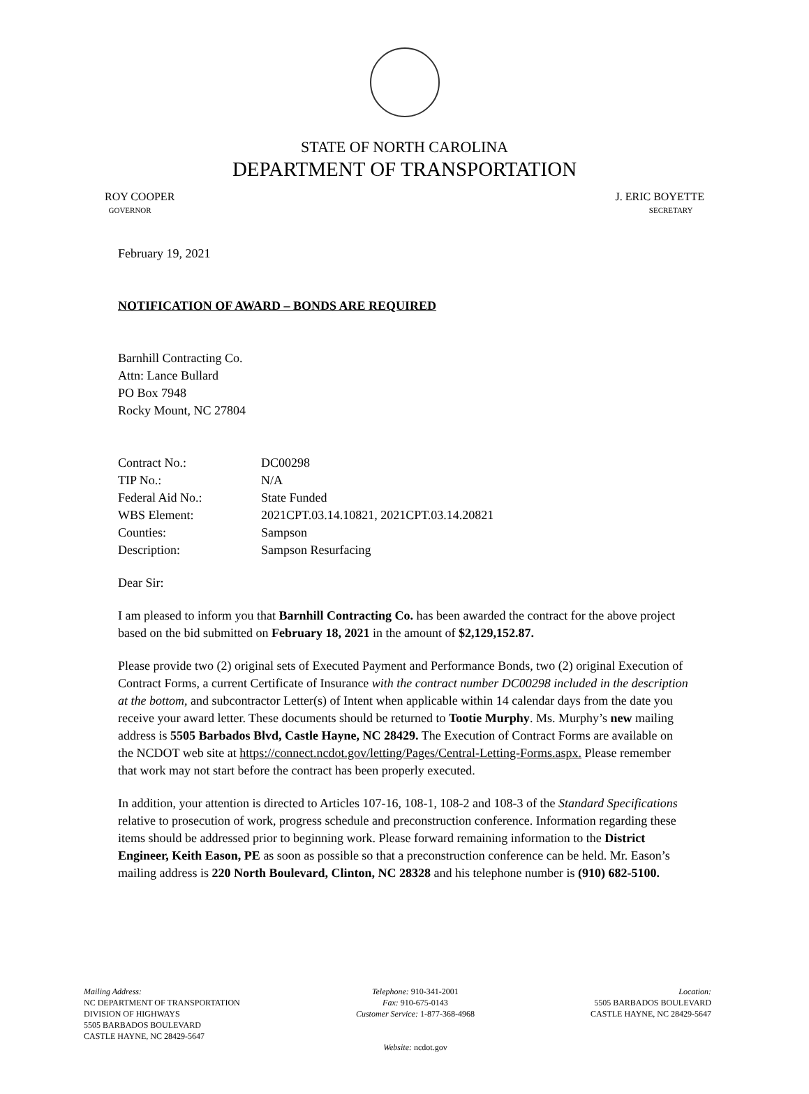STATE OF NORTH CAROLINA
DEPARTMENT OF TRANSPORTATION
ROY COOPER
GOVERNOR
J. ERIC BOYETTE
SECRETARY
February 19, 2021
NOTIFICATION OF AWARD – BONDS ARE REQUIRED
Barnhill Contracting Co.
Attn: Lance Bullard
PO Box 7948
Rocky Mount, NC 27804
| Contract No.: | DC00298 |
| TIP No.: | N/A |
| Federal Aid No.: | State Funded |
| WBS Element: | 2021CPT.03.14.10821, 2021CPT.03.14.20821 |
| Counties: | Sampson |
| Description: | Sampson Resurfacing |
Dear Sir:
I am pleased to inform you that Barnhill Contracting Co. has been awarded the contract for the above project based on the bid submitted on February 18, 2021 in the amount of $2,129,152.87.
Please provide two (2) original sets of Executed Payment and Performance Bonds, two (2) original Execution of Contract Forms, a current Certificate of Insurance with the contract number DC00298 included in the description at the bottom, and subcontractor Letter(s) of Intent when applicable within 14 calendar days from the date you receive your award letter. These documents should be returned to Tootie Murphy. Ms. Murphy’s new mailing address is 5505 Barbados Blvd, Castle Hayne, NC 28429. The Execution of Contract Forms are available on the NCDOT web site at https://connect.ncdot.gov/letting/Pages/Central-Letting-Forms.aspx. Please remember that work may not start before the contract has been properly executed.
In addition, your attention is directed to Articles 107-16, 108-1, 108-2 and 108-3 of the Standard Specifications relative to prosecution of work, progress schedule and preconstruction conference. Information regarding these items should be addressed prior to beginning work. Please forward remaining information to the District Engineer, Keith Eason, PE as soon as possible so that a preconstruction conference can be held. Mr. Eason’s mailing address is 220 North Boulevard, Clinton, NC 28328 and his telephone number is (910) 682-5100.
Mailing Address:
NC DEPARTMENT OF TRANSPORTATION
DIVISION OF HIGHWAYS
5505 BARBADOS BOULEVARD
CASTLE HAYNE, NC 28429-5647
Telephone: 910-341-2001
Fax: 910-675-0143
Customer Service: 1-877-368-4968
Website: ncdot.gov
Location:
5505 BARBADOS BOULEVARD
CASTLE HAYNE, NC 28429-5647